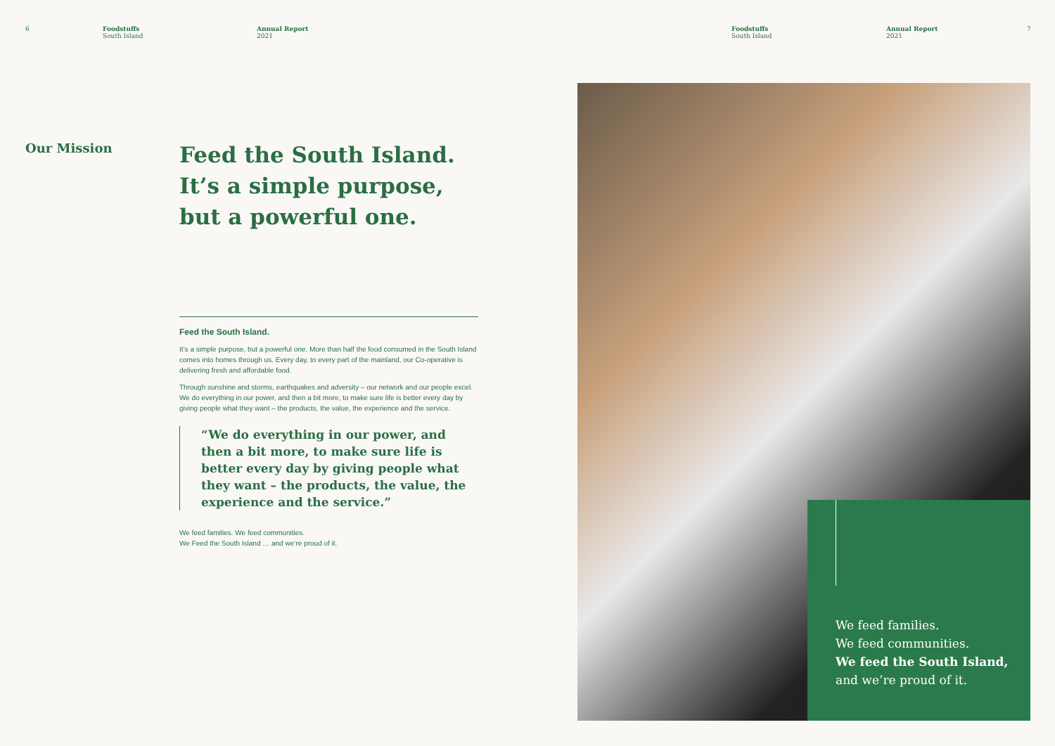6
Foodstuffs
South Island
Annual Report
2021
Foodstuffs
South Island
Annual Report
2021
7
Our Mission
Feed the South Island.
It’s a simple purpose,
but a powerful one.
Feed the South Island.
It’s a simple purpose, but a powerful one. More than half the food consumed in the South Island comes into homes through us. Every day, to every part of the mainland, our Co-operative is delivering fresh and affordable food.
Through sunshine and storms, earthquakes and adversity – our network and our people excel. We do everything in our power, and then a bit more, to make sure life is better every day by giving people what they want – the products, the value, the experience and the service.
“We do everything in our power, and then a bit more, to make sure life is better every day by giving people what they want – the products, the value, the experience and the service.”
We feed families. We feed communities.
We Feed the South Island … and we’re proud of it.
We feed families.
We feed communities.
We feed the South Island,
and we’re proud of it.